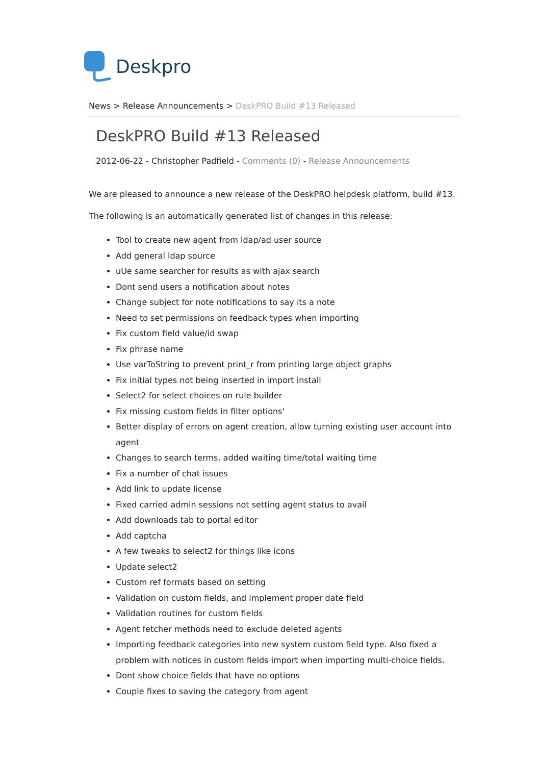Deskpro
News > Release Announcements > DeskPRO Build #13 Released
DeskPRO Build #13 Released
2012-06-22 - Christopher Padfield - Comments (0) - Release Announcements
We are pleased to announce a new release of the DeskPRO helpdesk platform, build #13.
The following is an automatically generated list of changes in this release:
Tool to create new agent from ldap/ad user source
Add general ldap source
uUe same searcher for results as with ajax search
Dont send users a notification about notes
Change subject for note notifications to say its a note
Need to set permissions on feedback types when importing
Fix custom field value/id swap
Fix phrase name
Use varToString to prevent print_r from printing large object graphs
Fix initial types not being inserted in import install
Select2 for select choices on rule builder
Fix missing custom fields in filter options'
Better display of errors on agent creation, allow turning existing user account into agent
Changes to search terms, added waiting time/total waiting time
Fix a number of chat issues
Add link to update license
Fixed carried admin sessions not setting agent status to avail
Add downloads tab to portal editor
Add captcha
A few tweaks to select2 for things like icons
Update select2
Custom ref formats based on setting
Validation on custom fields, and implement proper date field
Validation routines for custom fields
Agent fetcher methods need to exclude deleted agents
Importing feedback categories into new system custom field type. Also fixed a problem with notices in custom fields import when importing multi-choice fields.
Dont show choice fields that have no options
Couple fixes to saving the category from agent